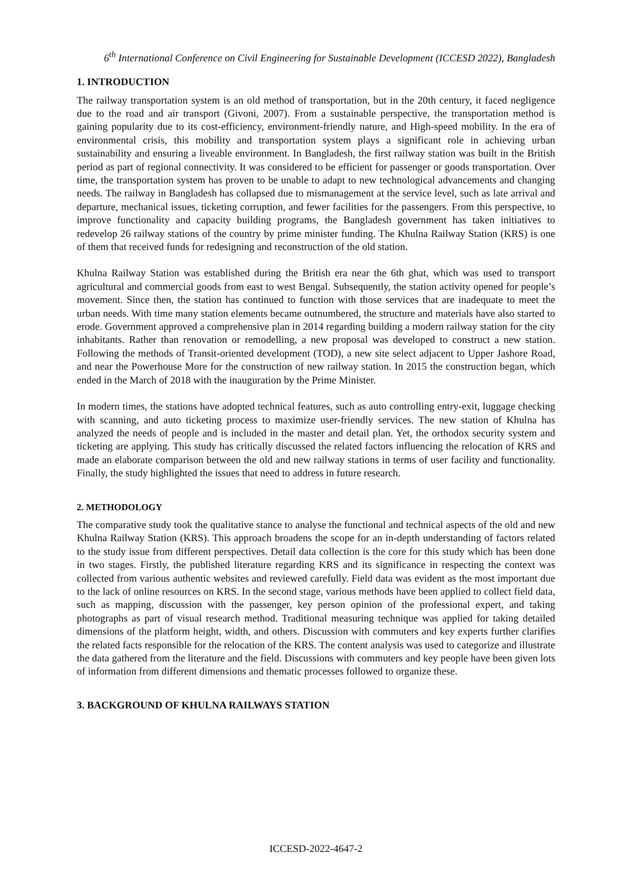6<sup>th</sup> International Conference on Civil Engineering for Sustainable Development (ICCESD 2022), Bangladesh
1. INTRODUCTION
The railway transportation system is an old method of transportation, but in the 20th century, it faced negligence due to the road and air transport (Givoni, 2007). From a sustainable perspective, the transportation method is gaining popularity due to its cost-efficiency, environment-friendly nature, and High-speed mobility. In the era of environmental crisis, this mobility and transportation system plays a significant role in achieving urban sustainability and ensuring a liveable environment. In Bangladesh, the first railway station was built in the British period as part of regional connectivity. It was considered to be efficient for passenger or goods transportation. Over time, the transportation system has proven to be unable to adapt to new technological advancements and changing needs. The railway in Bangladesh has collapsed due to mismanagement at the service level, such as late arrival and departure, mechanical issues, ticketing corruption, and fewer facilities for the passengers. From this perspective, to improve functionality and capacity building programs, the Bangladesh government has taken initiatives to redevelop 26 railway stations of the country by prime minister funding. The Khulna Railway Station (KRS) is one of them that received funds for redesigning and reconstruction of the old station.
Khulna Railway Station was established during the British era near the 6th ghat, which was used to transport agricultural and commercial goods from east to west Bengal. Subsequently, the station activity opened for people’s movement. Since then, the station has continued to function with those services that are inadequate to meet the urban needs. With time many station elements became outnumbered, the structure and materials have also started to erode. Government approved a comprehensive plan in 2014 regarding building a modern railway station for the city inhabitants. Rather than renovation or remodelling, a new proposal was developed to construct a new station. Following the methods of Transit-oriented development (TOD), a new site select adjacent to Upper Jashore Road, and near the Powerhouse More for the construction of new railway station. In 2015 the construction began, which ended in the March of 2018 with the inauguration by the Prime Minister.
In modern times, the stations have adopted technical features, such as auto controlling entry-exit, luggage checking with scanning, and auto ticketing process to maximize user-friendly services. The new station of Khulna has analyzed the needs of people and is included in the master and detail plan. Yet, the orthodox security system and ticketing are applying. This study has critically discussed the related factors influencing the relocation of KRS and made an elaborate comparison between the old and new railway stations in terms of user facility and functionality. Finally, the study highlighted the issues that need to address in future research.
2. METHODOLOGY
The comparative study took the qualitative stance to analyse the functional and technical aspects of the old and new Khulna Railway Station (KRS). This approach broadens the scope for an in-depth understanding of factors related to the study issue from different perspectives. Detail data collection is the core for this study which has been done in two stages. Firstly, the published literature regarding KRS and its significance in respecting the context was collected from various authentic websites and reviewed carefully. Field data was evident as the most important due to the lack of online resources on KRS. In the second stage, various methods have been applied to collect field data, such as mapping, discussion with the passenger, key person opinion of the professional expert, and taking photographs as part of visual research method. Traditional measuring technique was applied for taking detailed dimensions of the platform height, width, and others. Discussion with commuters and key experts further clarifies the related facts responsible for the relocation of the KRS. The content analysis was used to categorize and illustrate the data gathered from the literature and the field. Discussions with commuters and key people have been given lots of information from different dimensions and thematic processes followed to organize these.
3. BACKGROUND OF KHULNA RAILWAYS STATION
ICCESD-2022-4647-2